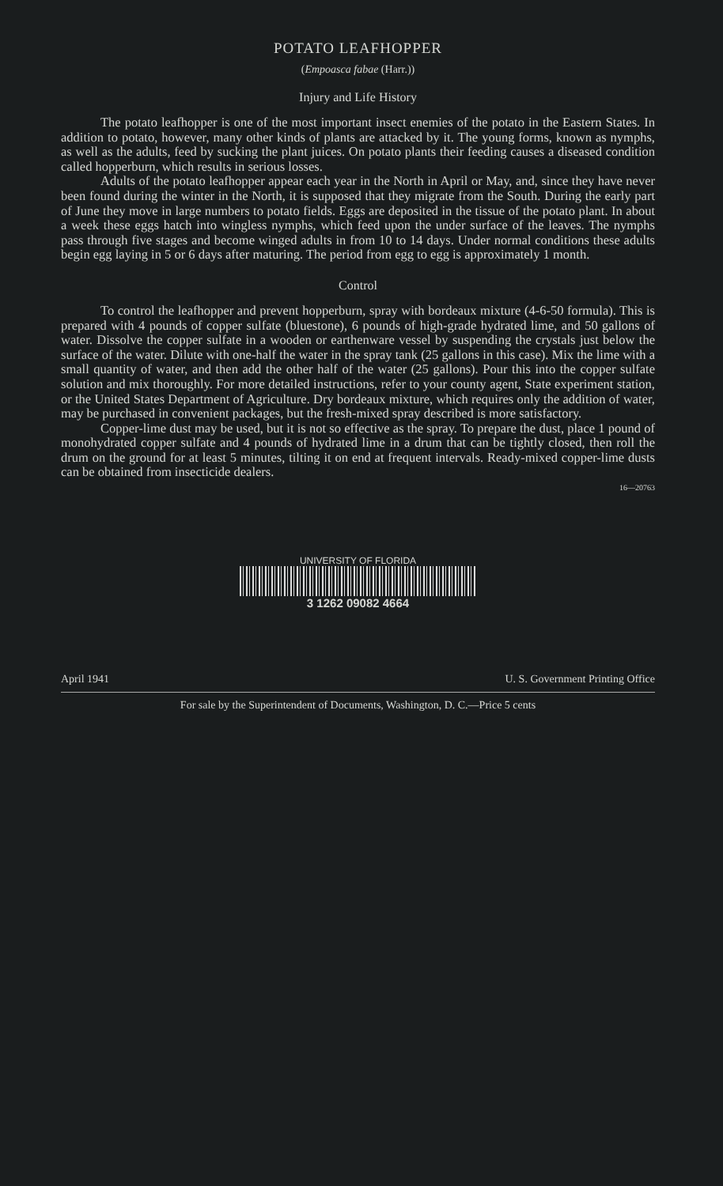POTATO LEAFHOPPER
(Empoasca fabae (Harr.))
Injury and Life History
The potato leafhopper is one of the most important insect enemies of the potato in the Eastern States. In addition to potato, however, many other kinds of plants are attacked by it. The young forms, known as nymphs, as well as the adults, feed by sucking the plant juices. On potato plants their feeding causes a diseased condition called hopperburn, which results in serious losses.
Adults of the potato leafhopper appear each year in the North in April or May, and, since they have never been found during the winter in the North, it is supposed that they migrate from the South. During the early part of June they move in large numbers to potato fields. Eggs are deposited in the tissue of the potato plant. In about a week these eggs hatch into wingless nymphs, which feed upon the under surface of the leaves. The nymphs pass through five stages and become winged adults in from 10 to 14 days. Under normal conditions these adults begin egg laying in 5 or 6 days after maturing. The period from egg to egg is approximately 1 month.
Control
To control the leafhopper and prevent hopperburn, spray with bordeaux mixture (4-6-50 formula). This is prepared with 4 pounds of copper sulfate (bluestone), 6 pounds of high-grade hydrated lime, and 50 gallons of water. Dissolve the copper sulfate in a wooden or earthenware vessel by suspending the crystals just below the surface of the water. Dilute with one-half the water in the spray tank (25 gallons in this case). Mix the lime with a small quantity of water, and then add the other half of the water (25 gallons). Pour this into the copper sulfate solution and mix thoroughly. For more detailed instructions, refer to your county agent, State experiment station, or the United States Department of Agriculture. Dry bordeaux mixture, which requires only the addition of water, may be purchased in convenient packages, but the fresh-mixed spray described is more satisfactory.
Copper-lime dust may be used, but it is not so effective as the spray. To prepare the dust, place 1 pound of monohydrated copper sulfate and 4 pounds of hydrated lime in a drum that can be tightly closed, then roll the drum on the ground for at least 5 minutes, tilting it on end at frequent intervals. Ready-mixed copper-lime dusts can be obtained from insecticide dealers.
16—20763
UNIVERSITY OF FLORIDA
3 1262 09082 4664
April 1941 U. S. Government Printing Office
For sale by the Superintendent of Documents, Washington, D. C.—Price 5 cents